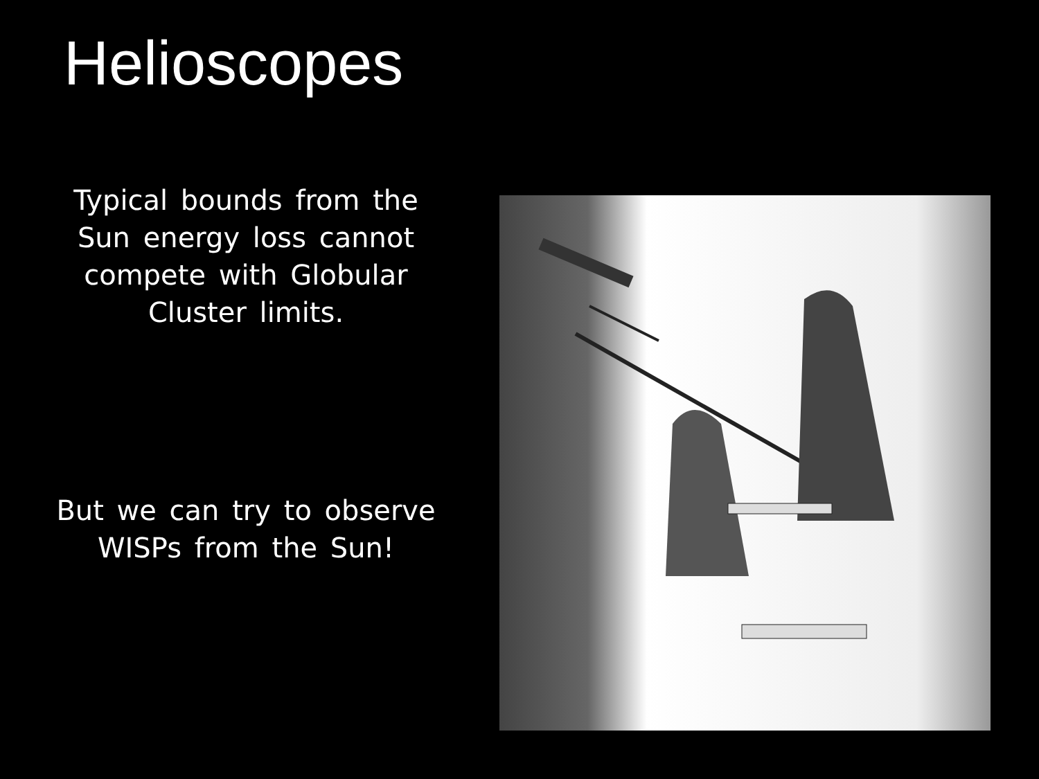Helioscopes
Typical bounds from the Sun energy loss cannot compete with Globular Cluster limits.
But we can try to observe WISPs from the Sun!